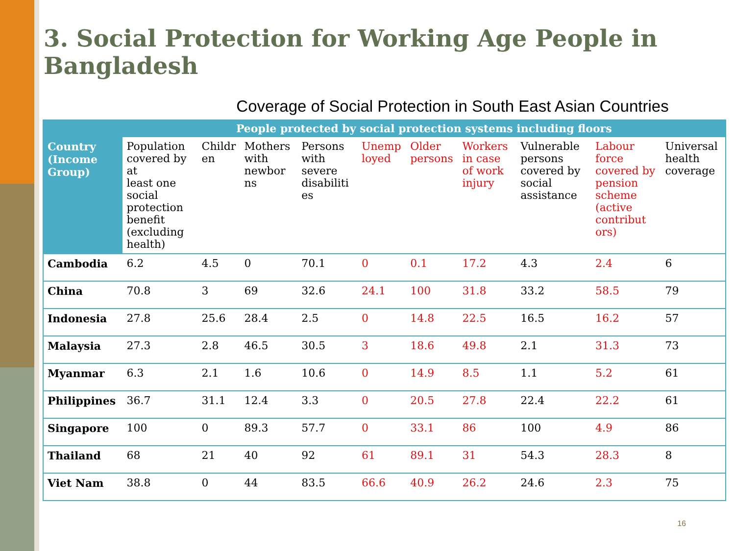3. Social Protection for Working Age People in Bangladesh
Coverage of Social Protection in South East Asian Countries
| | People protected by social protection systems including floors | | | | | | | | | |
| --- | --- | --- | --- | --- | --- | --- | --- | --- | --- | --- |
| Country (Income Group) | Population covered by at least one social protection benefit (excluding health) | Childr en | Mothers with newbor ns | Persons with severe disabiliti es | Unemp loyed | Older persons | Workers in case of work injury | Vulnerable persons covered by social assistance | Labour force covered by pension scheme (active contribut ors) | Universal health coverage |
| Cambodia | 6.2 | 4.5 | 0 | 70.1 | 0 | 0.1 | 17.2 | 4.3 | 2.4 | 6 |
| China | 70.8 | 3 | 69 | 32.6 | 24.1 | 100 | 31.8 | 33.2 | 58.5 | 79 |
| Indonesia | 27.8 | 25.6 | 28.4 | 2.5 | 0 | 14.8 | 22.5 | 16.5 | 16.2 | 57 |
| Malaysia | 27.3 | 2.8 | 46.5 | 30.5 | 3 | 18.6 | 49.8 | 2.1 | 31.3 | 73 |
| Myanmar | 6.3 | 2.1 | 1.6 | 10.6 | 0 | 14.9 | 8.5 | 1.1 | 5.2 | 61 |
| Philippines | 36.7 | 31.1 | 12.4 | 3.3 | 0 | 20.5 | 27.8 | 22.4 | 22.2 | 61 |
| Singapore | 100 | 0 | 89.3 | 57.7 | 0 | 33.1 | 86 | 100 | 4.9 | 86 |
| Thailand | 68 | 21 | 40 | 92 | 61 | 89.1 | 31 | 54.3 | 28.3 | 8 |
| Viet Nam | 38.8 | 0 | 44 | 83.5 | 66.6 | 40.9 | 26.2 | 24.6 | 2.3 | 75 |
16